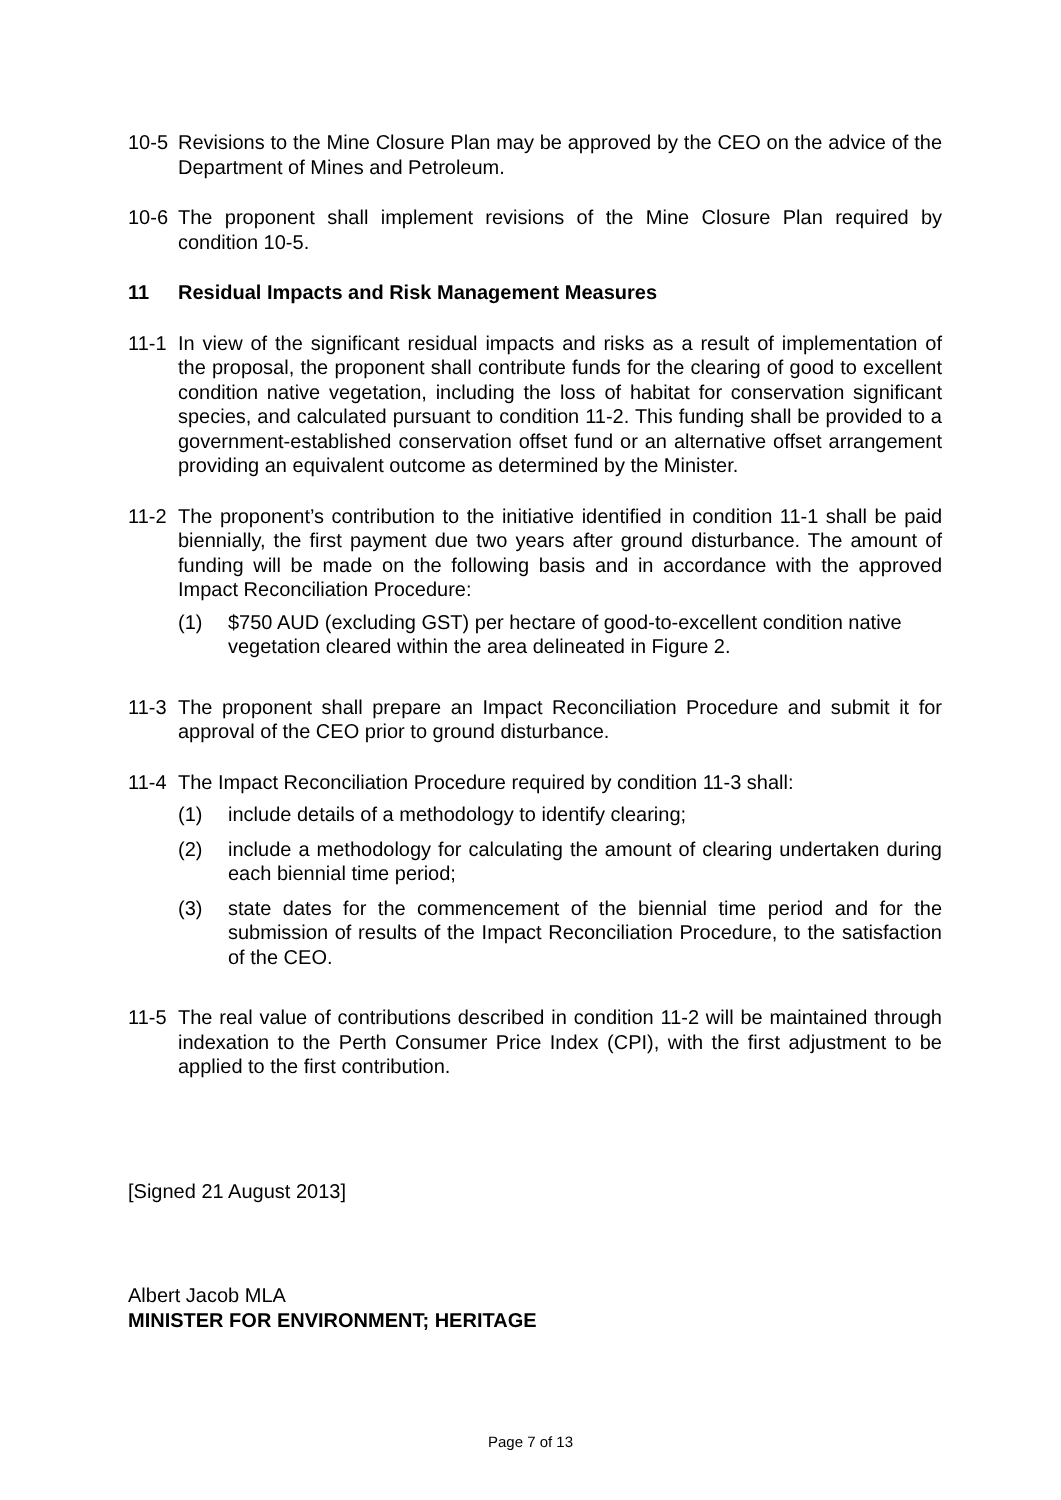10-5 Revisions to the Mine Closure Plan may be approved by the CEO on the advice of the Department of Mines and Petroleum.
10-6 The proponent shall implement revisions of the Mine Closure Plan required by condition 10-5.
11 Residual Impacts and Risk Management Measures
11-1 In view of the significant residual impacts and risks as a result of implementation of the proposal, the proponent shall contribute funds for the clearing of good to excellent condition native vegetation, including the loss of habitat for conservation significant species, and calculated pursuant to condition 11-2. This funding shall be provided to a government-established conservation offset fund or an alternative offset arrangement providing an equivalent outcome as determined by the Minister.
11-2 The proponent’s contribution to the initiative identified in condition 11-1 shall be paid biennially, the first payment due two years after ground disturbance. The amount of funding will be made on the following basis and in accordance with the approved Impact Reconciliation Procedure:
(1) $750 AUD (excluding GST) per hectare of good-to-excellent condition native vegetation cleared within the area delineated in Figure 2.
11-3 The proponent shall prepare an Impact Reconciliation Procedure and submit it for approval of the CEO prior to ground disturbance.
11-4 The Impact Reconciliation Procedure required by condition 11-3 shall:
(1) include details of a methodology to identify clearing;
(2) include a methodology for calculating the amount of clearing undertaken during each biennial time period;
(3) state dates for the commencement of the biennial time period and for the submission of results of the Impact Reconciliation Procedure, to the satisfaction of the CEO.
11-5 The real value of contributions described in condition 11-2 will be maintained through indexation to the Perth Consumer Price Index (CPI), with the first adjustment to be applied to the first contribution.
[Signed 21 August 2013]
Albert Jacob MLA
MINISTER FOR ENVIRONMENT; HERITAGE
Page 7 of 13